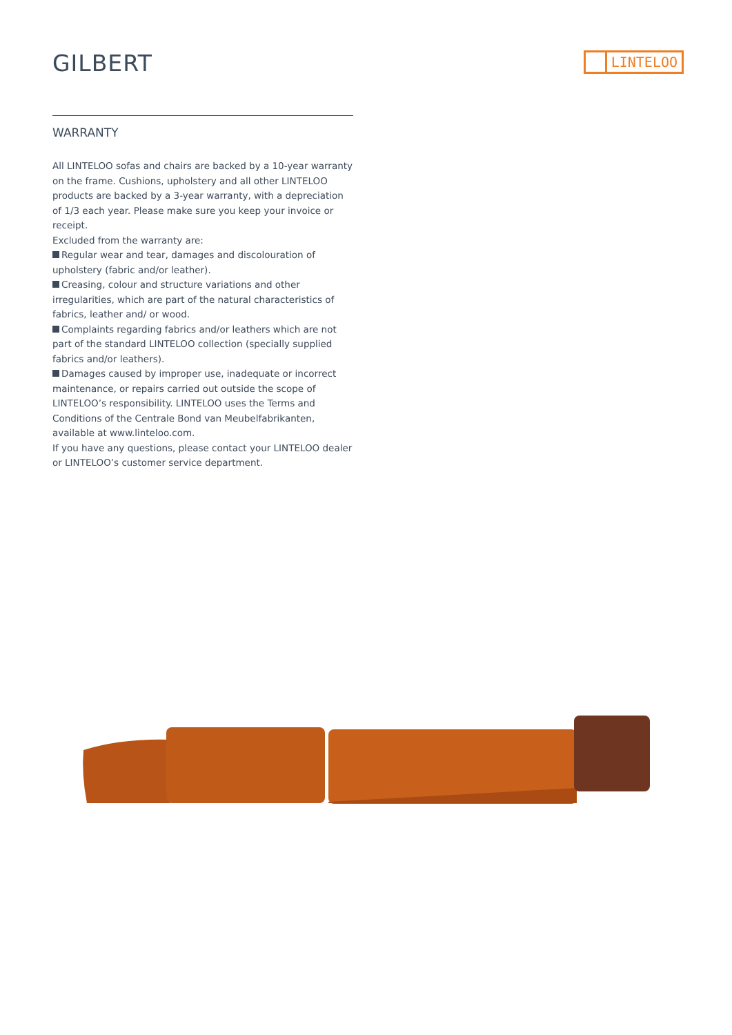GILBERT
LINTELOO
WARRANTY
All LINTELOO sofas and chairs are backed by a 10-year warranty on the frame. Cushions, upholstery and all other LINTELOO products are backed by a 3-year warranty, with a depreciation of 1/3 each year. Please make sure you keep your invoice or receipt.
Excluded from the warranty are:
Regular wear and tear, damages and discolouration of upholstery (fabric and/or leather).
Creasing, colour and structure variations and other irregularities, which are part of the natural characteristics of fabrics, leather and/ or wood.
Complaints regarding fabrics and/or leathers which are not part of the standard LINTELOO collection (specially supplied fabrics and/or leathers).
Damages caused by improper use, inadequate or incorrect maintenance, or repairs carried out outside the scope of LINTELOO’s responsibility. LINTELOO uses the Terms and Conditions of the Centrale Bond van Meubelfabrikanten, available at www.linteloo.com.
If you have any questions, please contact your LINTELOO dealer or LINTELOO’s customer service department.